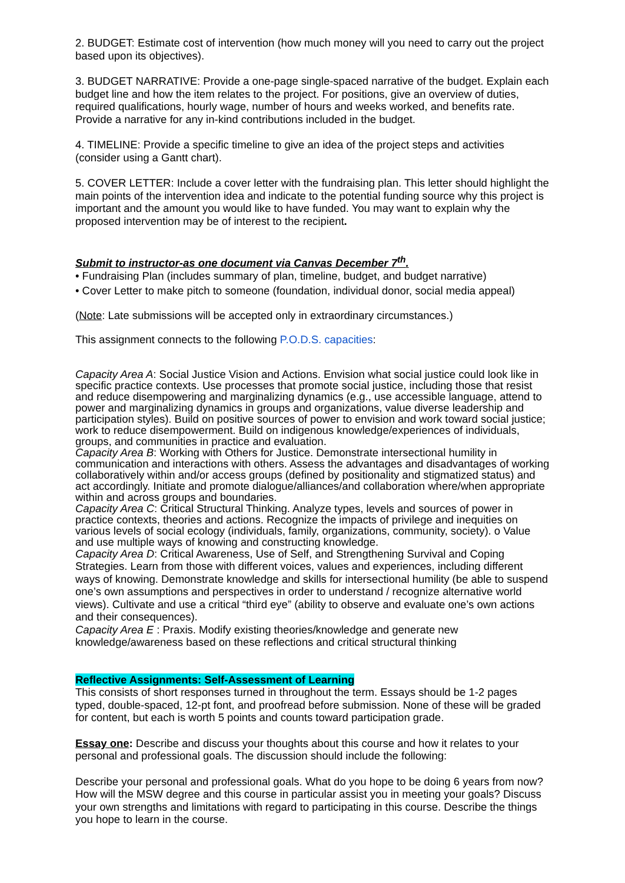2. BUDGET: Estimate cost of intervention (how much money will you need to carry out the project based upon its objectives).
3. BUDGET NARRATIVE: Provide a one-page single-spaced narrative of the budget. Explain each budget line and how the item relates to the project. For positions, give an overview of duties, required qualifications, hourly wage, number of hours and weeks worked, and benefits rate. Provide a narrative for any in-kind contributions included in the budget.
4. TIMELINE: Provide a specific timeline to give an idea of the project steps and activities (consider using a Gantt chart).
5. COVER LETTER: Include a cover letter with the fundraising plan. This letter should highlight the main points of the intervention idea and indicate to the potential funding source why this project is important and the amount you would like to have funded. You may want to explain why the proposed intervention may be of interest to the recipient.
Submit to instructor-as one document via Canvas December 7<sup>th</sup>.
• Fundraising Plan (includes summary of plan, timeline, budget, and budget narrative)
• Cover Letter to make pitch to someone (foundation, individual donor, social media appeal)
(Note: Late submissions will be accepted only in extraordinary circumstances.)
This assignment connects to the following P.O.D.S. capacities:
Capacity Area A: Social Justice Vision and Actions. Envision what social justice could look like in specific practice contexts. Use processes that promote social justice, including those that resist and reduce disempowering and marginalizing dynamics (e.g., use accessible language, attend to power and marginalizing dynamics in groups and organizations, value diverse leadership and participation styles). Build on positive sources of power to envision and work toward social justice; work to reduce disempowerment. Build on indigenous knowledge/experiences of individuals, groups, and communities in practice and evaluation.
Capacity Area B: Working with Others for Justice. Demonstrate intersectional humility in communication and interactions with others. Assess the advantages and disadvantages of working collaboratively within and/or access groups (defined by positionality and stigmatized status) and act accordingly. Initiate and promote dialogue/alliances/and collaboration where/when appropriate within and across groups and boundaries.
Capacity Area C: Critical Structural Thinking. Analyze types, levels and sources of power in practice contexts, theories and actions. Recognize the impacts of privilege and inequities on various levels of social ecology (individuals, family, organizations, community, society). o Value and use multiple ways of knowing and constructing knowledge.
Capacity Area D: Critical Awareness, Use of Self, and Strengthening Survival and Coping Strategies. Learn from those with different voices, values and experiences, including different ways of knowing. Demonstrate knowledge and skills for intersectional humility (be able to suspend one’s own assumptions and perspectives in order to understand / recognize alternative world views). Cultivate and use a critical “third eye” (ability to observe and evaluate one’s own actions and their consequences).
Capacity Area E : Praxis. Modify existing theories/knowledge and generate new knowledge/awareness based on these reflections and critical structural thinking
Reflective Assignments: Self-Assessment of Learning
This consists of short responses turned in throughout the term. Essays should be 1-2 pages typed, double-spaced, 12-pt font, and proofread before submission. None of these will be graded for content, but each is worth 5 points and counts toward participation grade.
Essay one: Describe and discuss your thoughts about this course and how it relates to your personal and professional goals. The discussion should include the following:
Describe your personal and professional goals. What do you hope to be doing 6 years from now? How will the MSW degree and this course in particular assist you in meeting your goals? Discuss your own strengths and limitations with regard to participating in this course. Describe the things you hope to learn in the course.